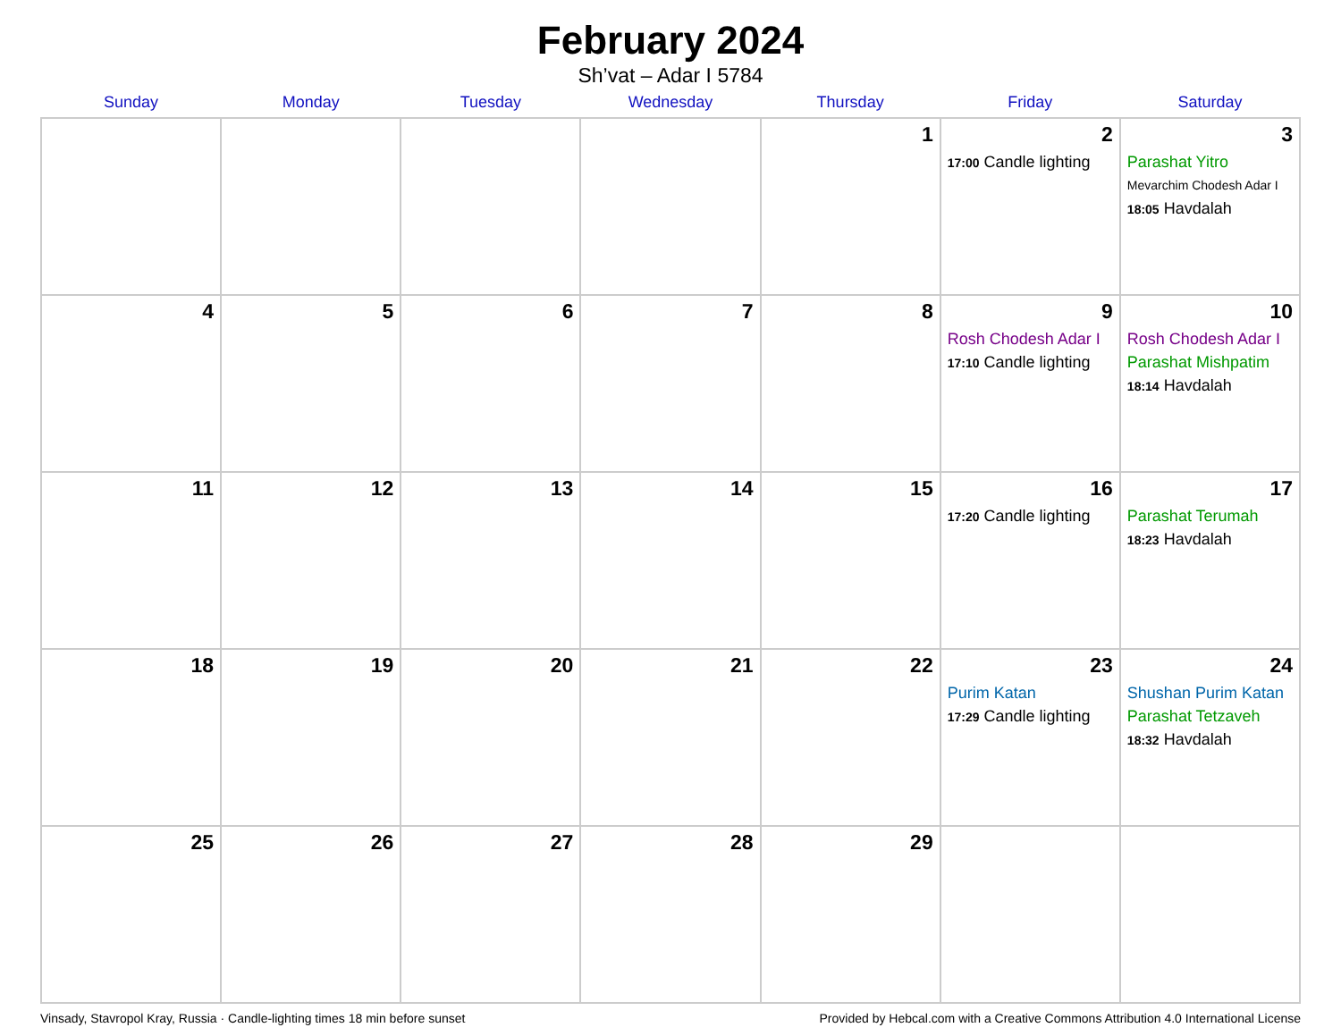February 2024
Sh’vat – Adar I 5784
| Sunday | Monday | Tuesday | Wednesday | Thursday | Friday | Saturday |
| --- | --- | --- | --- | --- | --- | --- |
| | | | | 1 | 2 17:00 Candle lighting | 3 Parashat Yitro Mevarchim Chodesh Adar I 18:05 Havdalah |
| 4 | 5 | 6 | 7 | 8 | 9 Rosh Chodesh Adar I 17:10 Candle lighting | 10 Rosh Chodesh Adar I Parashat Mishpatim 18:14 Havdalah |
| 11 | 12 | 13 | 14 | 15 | 16 17:20 Candle lighting | 17 Parashat Terumah 18:23 Havdalah |
| 18 | 19 | 20 | 21 | 22 | 23 Purim Katan 17:29 Candle lighting | 24 Shushan Purim Katan Parashat Tetzaveh 18:32 Havdalah |
| 25 | 26 | 27 | 28 | 29 | | |
Vinsady, Stavropol Kray, Russia · Candle-lighting times 18 min before sunset Provided by Hebcal.com with a Creative Commons Attribution 4.0 International License